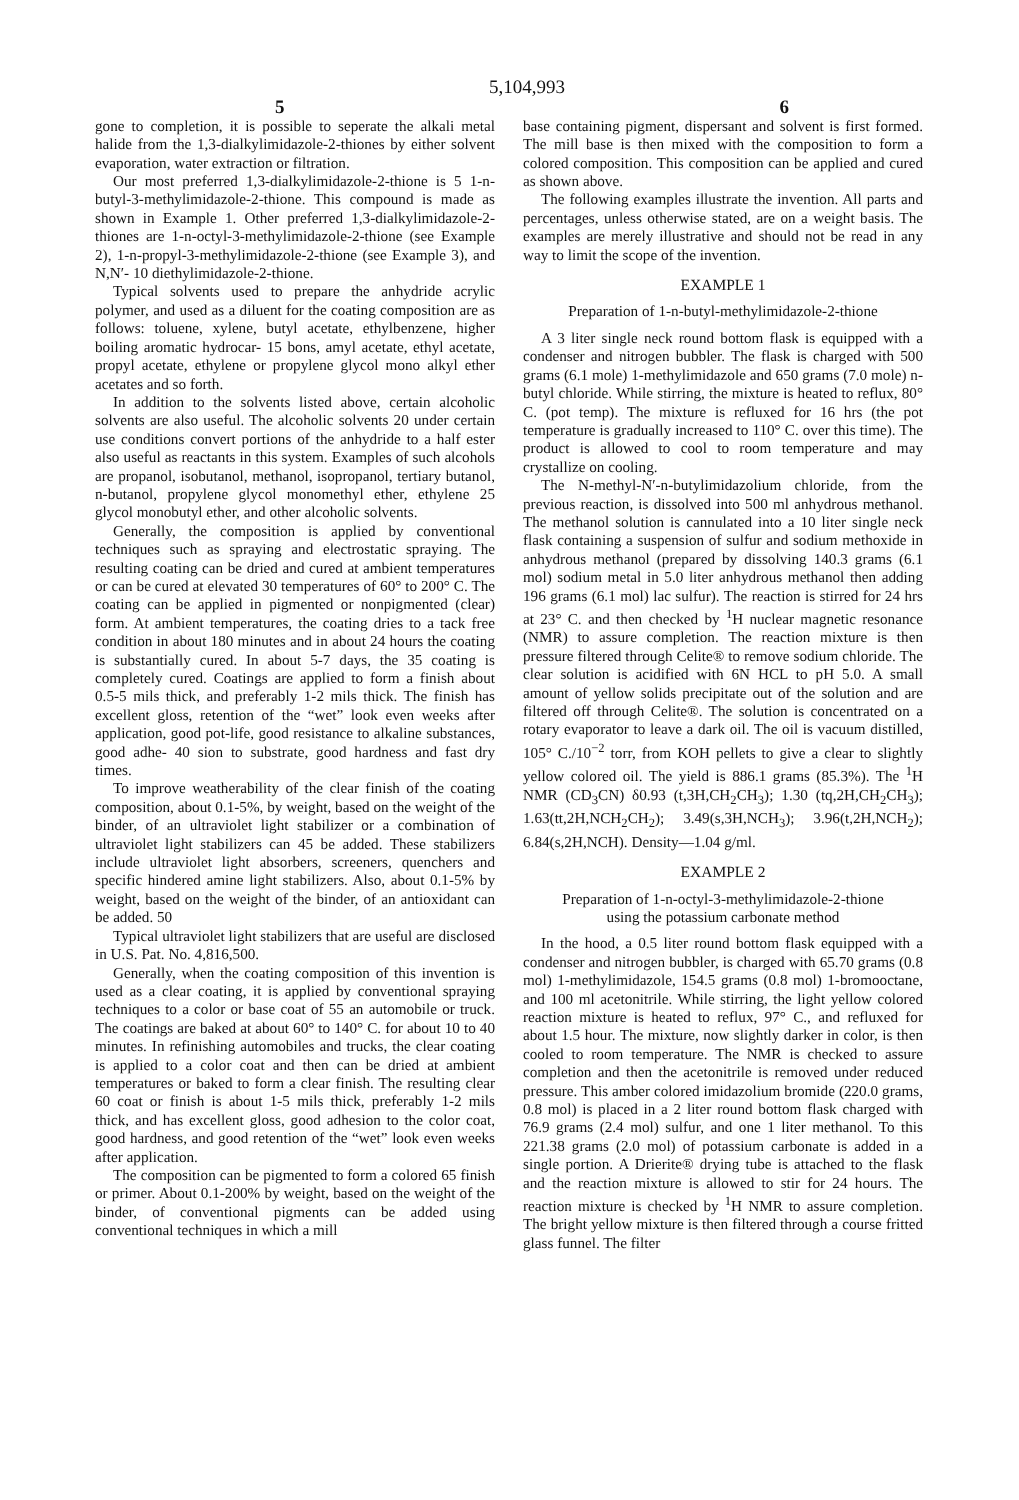5,104,993
5 6
gone to completion, it is possible to seperate the alkali metal halide from the 1,3-dialkylimidazole-2-thiones by either solvent evaporation, water extraction or filtration.
Our most preferred 1,3-dialkylimidazole-2-thione is 5 1-n-butyl-3-methylimidazole-2-thione. This compound is made as shown in Example 1. Other preferred 1,3-dialkylimidazole-2-thiones are 1-n-octyl-3-methylimidazole-2-thione (see Example 2), 1-n-propyl-3-methylimidazole-2-thione (see Example 3), and N,N′- 10 diethylimidazole-2-thione.
Typical solvents used to prepare the anhydride acrylic polymer, and used as a diluent for the coating composition are as follows: toluene, xylene, butyl acetate, ethylbenzene, higher boiling aromatic hydrocar- 15 bons, amyl acetate, ethyl acetate, propyl acetate, ethylene or propylene glycol mono alkyl ether acetates and so forth.
In addition to the solvents listed above, certain alcoholic solvents are also useful. The alcoholic solvents 20 under certain use conditions convert portions of the anhydride to a half ester also useful as reactants in this system. Examples of such alcohols are propanol, isobutanol, methanol, isopropanol, tertiary butanol, n-butanol, propylene glycol monomethyl ether, ethylene 25 glycol monobutyl ether, and other alcoholic solvents.
Generally, the composition is applied by conventional techniques such as spraying and electrostatic spraying. The resulting coating can be dried and cured at ambient temperatures or can be cured at elevated 30 temperatures of 60° to 200° C. The coating can be applied in pigmented or nonpigmented (clear) form. At ambient temperatures, the coating dries to a tack free condition in about 180 minutes and in about 24 hours the coating is substantially cured. In about 5-7 days, the 35 coating is completely cured. Coatings are applied to form a finish about 0.5-5 mils thick, and preferably 1-2 mils thick. The finish has excellent gloss, retention of the “wet” look even weeks after application, good pot-life, good resistance to alkaline substances, good adhe- 40 sion to substrate, good hardness and fast dry times.
To improve weatherability of the clear finish of the coating composition, about 0.1-5%, by weight, based on the weight of the binder, of an ultraviolet light stabilizer or a combination of ultraviolet light stabilizers can 45 be added. These stabilizers include ultraviolet light absorbers, screeners, quenchers and specific hindered amine light stabilizers. Also, about 0.1-5% by weight, based on the weight of the binder, of an antioxidant can be added. 50
Typical ultraviolet light stabilizers that are useful are disclosed in U.S. Pat. No. 4,816,500.
Generally, when the coating composition of this invention is used as a clear coating, it is applied by conventional spraying techniques to a color or base coat of 55 an automobile or truck. The coatings are baked at about 60° to 140° C. for about 10 to 40 minutes. In refinishing automobiles and trucks, the clear coating is applied to a color coat and then can be dried at ambient temperatures or baked to form a clear finish. The resulting clear 60 coat or finish is about 1-5 mils thick, preferably 1-2 mils thick, and has excellent gloss, good adhesion to the color coat, good hardness, and good retention of the “wet” look even weeks after application.
The composition can be pigmented to form a colored 65 finish or primer. About 0.1-200% by weight, based on the weight of the binder, of conventional pigments can be added using conventional techniques in which a mill
base containing pigment, dispersant and solvent is first formed. The mill base is then mixed with the composition to form a colored composition. This composition can be applied and cured as shown above.
The following examples illustrate the invention. All parts and percentages, unless otherwise stated, are on a weight basis. The examples are merely illustrative and should not be read in any way to limit the scope of the invention.
EXAMPLE 1
Preparation of 1-n-butyl-methylimidazole-2-thione
A 3 liter single neck round bottom flask is equipped with a condenser and nitrogen bubbler. The flask is charged with 500 grams (6.1 mole) 1-methylimidazole and 650 grams (7.0 mole) n-butyl chloride. While stirring, the mixture is heated to reflux, 80° C. (pot temp). The mixture is refluxed for 16 hrs (the pot temperature is gradually increased to 110° C. over this time). The product is allowed to cool to room temperature and may crystallize on cooling.
The N-methyl-N′-n-butylimidazolium chloride, from the previous reaction, is dissolved into 500 ml anhydrous methanol. The methanol solution is cannulated into a 10 liter single neck flask containing a suspension of sulfur and sodium methoxide in anhydrous methanol (prepared by dissolving 140.3 grams (6.1 mol) sodium metal in 5.0 liter anhydrous methanol then adding 196 grams (6.1 mol) lac sulfur). The reaction is stirred for 24 hrs at 23° C. and then checked by <sup>1</sup>H nuclear magnetic resonance (NMR) to assure completion. The reaction mixture is then pressure filtered through Celite® to remove sodium chloride. The clear solution is acidified with 6N HCL to pH 5.0. A small amount of yellow solids precipitate out of the solution and are filtered off through Celite®. The solution is concentrated on a rotary evaporator to leave a dark oil. The oil is vacuum distilled, 105° C./10<sup>−2</sup> torr, from KOH pellets to give a clear to slightly yellow colored oil. The yield is 886.1 grams (85.3%). The <sup>1</sup>H NMR (CD<sub>3</sub>CN) δ0.93 (t,3H,CH<sub>2</sub>CH<sub>3</sub>); 1.30 (tq,2H,CH<sub>2</sub>CH<sub>3</sub>); 1.63(tt,2H,NCH<sub>2</sub>CH<sub>2</sub>); 3.49(s,3H,NCH<sub>3</sub>); 3.96(t,2H,NCH<sub>2</sub>); 6.84(s,2H,NCH). Density—1.04 g/ml.
EXAMPLE 2
Preparation of 1-n-octyl-3-methylimidazole-2-thione
using the potassium carbonate method
In the hood, a 0.5 liter round bottom flask equipped with a condenser and nitrogen bubbler, is charged with 65.70 grams (0.8 mol) 1-methylimidazole, 154.5 grams (0.8 mol) 1-bromooctane, and 100 ml acetonitrile. While stirring, the light yellow colored reaction mixture is heated to reflux, 97° C., and refluxed for about 1.5 hour. The mixture, now slightly darker in color, is then cooled to room temperature. The NMR is checked to assure completion and then the acetonitrile is removed under reduced pressure. This amber colored imidazolium bromide (220.0 grams, 0.8 mol) is placed in a 2 liter round bottom flask charged with 76.9 grams (2.4 mol) sulfur, and one 1 liter methanol. To this 221.38 grams (2.0 mol) of potassium carbonate is added in a single portion. A Drierite® drying tube is attached to the flask and the reaction mixture is allowed to stir for 24 hours. The reaction mixture is checked by <sup>1</sup>H NMR to assure completion. The bright yellow mixture is then filtered through a course fritted glass funnel. The filter